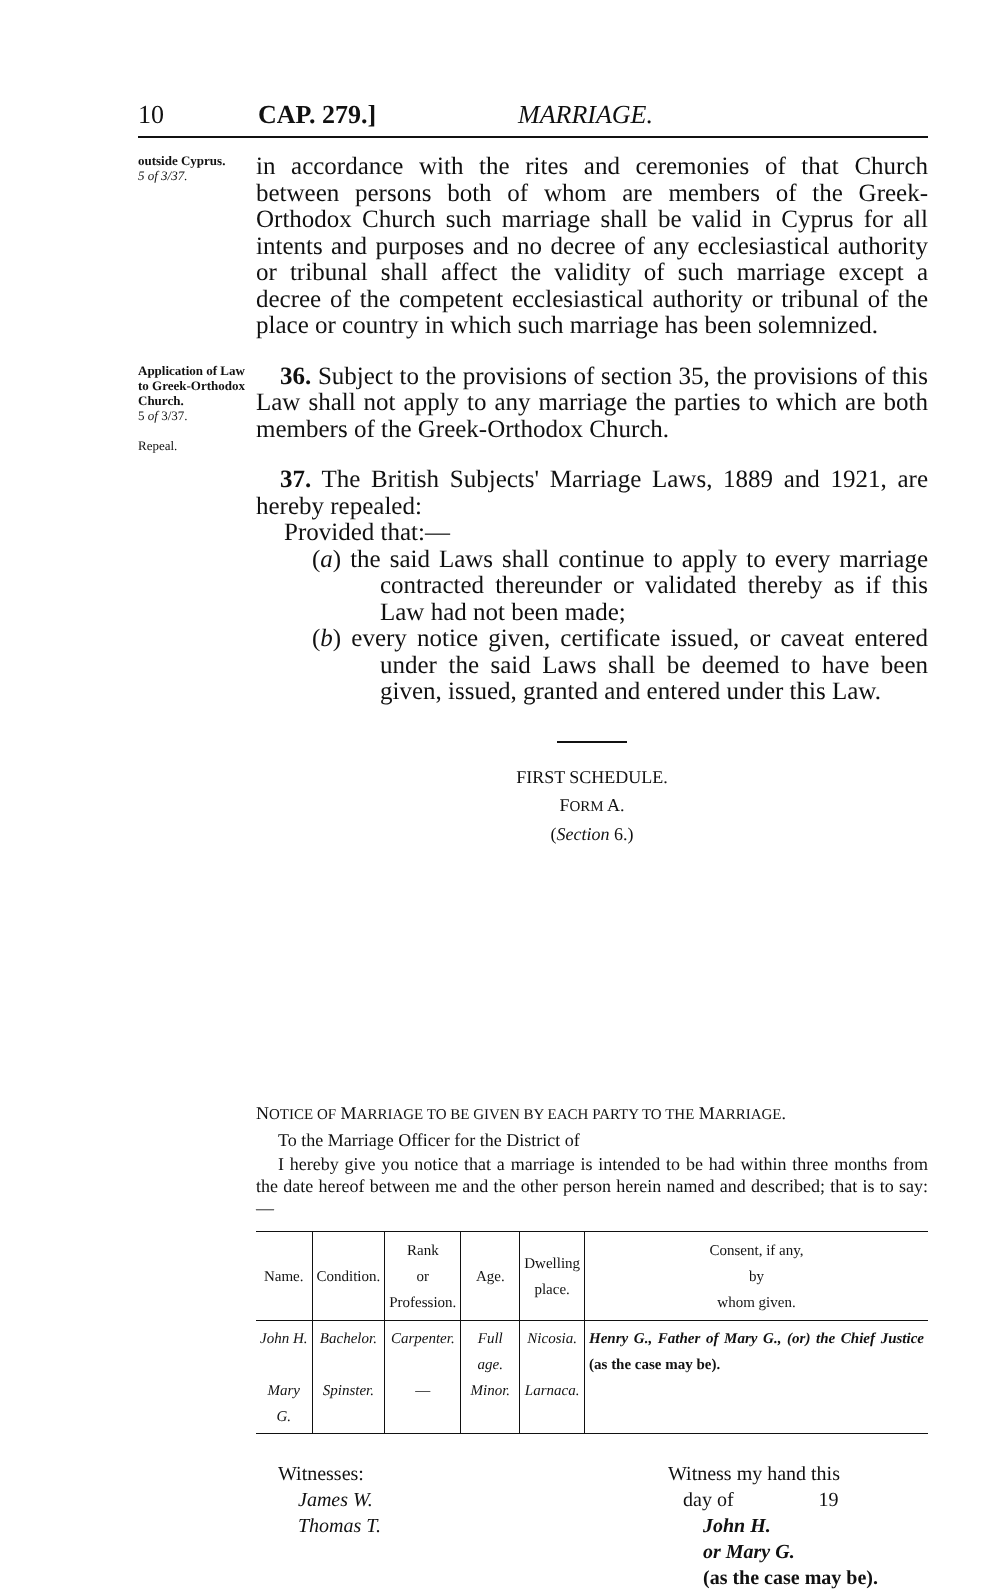10 CAP. 279.] MARRIAGE.
outside Cyprus.
5 of 3/37.
Application of Law to Greek-Orthodox Church.
5 of 3/37.
Repeal.
in accordance with the rites and ceremonies of that Church between persons both of whom are members of the Greek-Orthodox Church such marriage shall be valid in Cyprus for all intents and purposes and no decree of any ecclesiastical authority or tribunal shall affect the validity of such marriage except a decree of the competent ecclesiastical authority or tribunal of the place or country in which such marriage has been solemnized.
36. Subject to the provisions of section 35, the provisions of this Law shall not apply to any marriage the parties to which are both members of the Greek-Orthodox Church.
37. The British Subjects' Marriage Laws, 1889 and 1921, are hereby repealed:
Provided that:—
(a) the said Laws shall continue to apply to every marriage contracted thereunder or validated thereby as if this Law had not been made;
(b) every notice given, certificate issued, or caveat entered under the said Laws shall be deemed to have been given, issued, granted and entered under this Law.
FIRST SCHEDULE.
FORM A.
(Section 6.)
NOTICE OF MARRIAGE TO BE GIVEN BY EACH PARTY TO THE MARRIAGE.
To the Marriage Officer for the District of
I hereby give you notice that a marriage is intended to be had within three months from the date hereof between me and the other person herein named and described; that is to say:—
| Name. | Condition. | Rank or Profession. | Age. | Dwelling place. | Consent, if any, by whom given. |
| --- | --- | --- | --- | --- | --- |
| John H. Mary G. | Bachelor. Spinster. | Carpenter. — | Full age. Minor. | Nicosia. Larnaca. | Henry G., Father of Mary G., (or) the Chief Justice (as the case may be). |
Witnesses:
James W.
Thomas T.
Witness my hand this
day of 19
John H.
or Mary G.
(as the case may be).